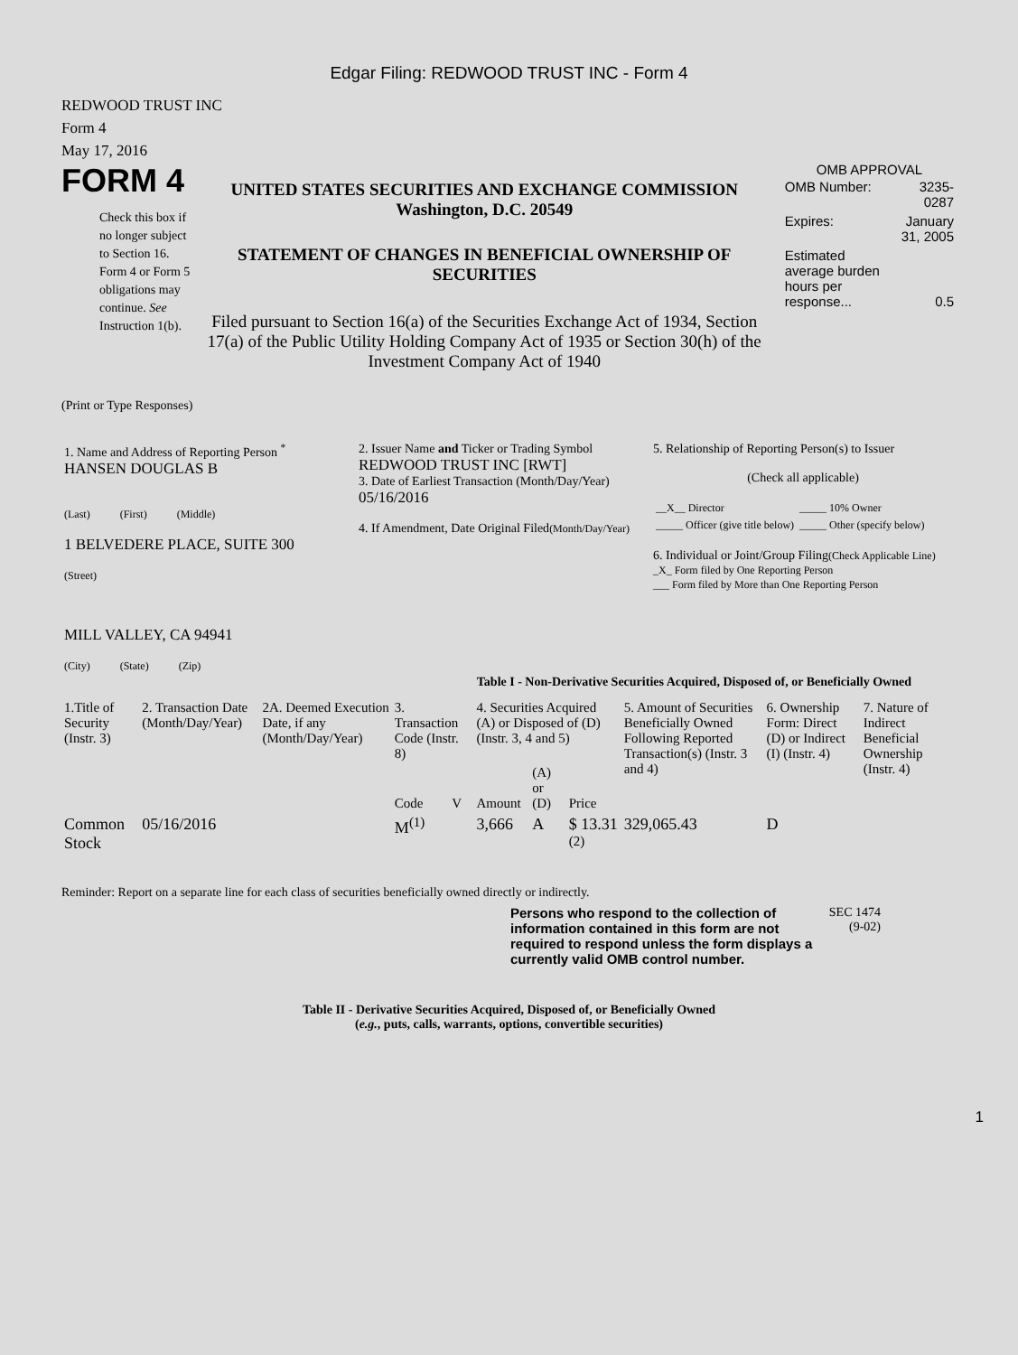Edgar Filing: REDWOOD TRUST INC - Form 4
REDWOOD TRUST INC
Form 4
May 17, 2016
FORM 4
Check this box if no longer subject to Section 16. Form 4 or Form 5 obligations may continue. See Instruction 1(b).
UNITED STATES SECURITIES AND EXCHANGE COMMISSION
Washington, D.C. 20549
STATEMENT OF CHANGES IN BENEFICIAL OWNERSHIP OF SECURITIES
Filed pursuant to Section 16(a) of the Securities Exchange Act of 1934, Section 17(a) of the Public Utility Holding Company Act of 1935 or Section 30(h) of the Investment Company Act of 1940
OMB APPROVAL
| OMB Number: | 3235-0287 |
| Expires: | January 31, 2005 |
| Estimated average burden hours per response... | 0.5 |
(Print or Type Responses)
| 1. Name and Address of Reporting Person <sup>*</sup> HANSEN DOUGLAS B (Last) (First) (Middle) 1 BELVEDERE PLACE, SUITE 300 (Street) MILL VALLEY, CA 94941 (City) (State) (Zip) | 2. Issuer Name and Ticker or Trading Symbol REDWOOD TRUST INC [RWT] 3. Date of Earliest Transaction (Month/Day/Year) 05/16/2016 4. If Amendment, Date Original Filed (Month/Day/Year) | 5. Relationship of Reporting Person(s) to Issuer (Check all applicable) / __X__ Director / _____ 10% Owner / / _____ Officer (give title below) / _____ Other (specify below) / 6. Individual or Joint/Group Filing (Check Applicable Line) _X_ Form filed by One Reporting Person ___ Form filed by More than One Reporting Person |
Table I - Non-Derivative Securities Acquired, Disposed of, or Beneficially Owned
| 1.Title of Security (Instr. 3) | 2. Transaction Date (Month/Day/Year) | 2A. Deemed Execution Date, if any (Month/Day/Year) | 3. Transaction Code (Instr. 8) | | 4. Securities Acquired (A) or Disposed of (D) (Instr. 3, 4 and 5) | | | 5. Amount of Securities Beneficially Owned Following Reported Transaction(s) (Instr. 3 and 4) | 6. Ownership Form: Direct (D) or Indirect (I) (Instr. 4) | 7. Nature of Indirect Beneficial Ownership (Instr. 4) |
| --- | --- | --- | --- | --- | --- | --- | --- | --- | --- | --- |
| | | | Code | V | Amount | (A) or (D) | Price | | | |
| Common Stock | 05/16/2016 | | M<sup>(1)</sup> | | 3,666 | A | $ 13.31 <sup>(2)</sup> | 329,065.43 | D | |
Reminder: Report on a separate line for each class of securities beneficially owned directly or indirectly.
Persons who respond to the collection of information contained in this form are not required to respond unless the form displays a currently valid OMB control number.
SEC 1474 (9-02)
Table II - Derivative Securities Acquired, Disposed of, or Beneficially Owned
(e.g., puts, calls, warrants, options, convertible securities)
1